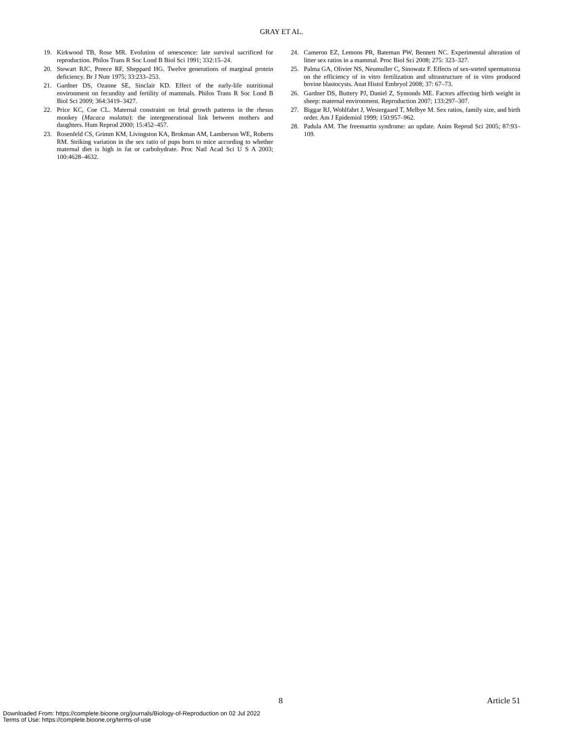GRAY ET AL.
19. Kirkwood TB, Rose MR. Evolution of senescence: late survival sacrificed for reproduction. Philos Trans R Soc Lond B Biol Sci 1991; 332:15–24.
20. Stewart RJC, Preece RF, Sheppard HG. Twelve generations of marginal protein deficiency. Br J Nutr 1975; 33:233–253.
21. Gardner DS, Ozanne SE, Sinclair KD. Effect of the early-life nutritional environment on fecundity and fertility of mammals. Philos Trans R Soc Lond B Biol Sci 2009; 364:3419–3427.
22. Price KC, Coe CL. Maternal constraint on fetal growth patterns in the rhesus monkey (Macaca mulatta): the intergenerational link between mothers and daughters. Hum Reprod 2000; 15:452–457.
23. Rosenfeld CS, Grimm KM, Livingston KA, Brokman AM, Lamberson WE, Roberts RM. Striking variation in the sex ratio of pups born to mice according to whether maternal diet is high in fat or carbohydrate. Proc Natl Acad Sci U S A 2003; 100:4628–4632.
24. Cameron EZ, Lemons PR, Bateman PW, Bennett NC. Experimental alteration of litter sex ratios in a mammal. Proc Biol Sci 2008; 275: 323–327.
25. Palma GA, Olivier NS, Neumuller C, Sinowatz F. Effects of sex-sorted spermatozoa on the efficiency of in vitro fertilization and ultrastructure of in vitro produced bovine blastocysts. Anat Histol Embryol 2008; 37: 67–73.
26. Gardner DS, Buttery PJ, Daniel Z, Symonds ME. Factors affecting birth weight in sheep: maternal environment. Reproduction 2007; 133:297–307.
27. Biggar RJ, Wohlfahrt J, Westergaard T, Melbye M. Sex ratios, family size, and birth order. Am J Epidemiol 1999; 150:957–962.
28. Padula AM. The freemartin syndrome: an update. Anim Reprod Sci 2005; 87:93–109.
8 Article 51
Downloaded From: https://complete.bioone.org/journals/Biology-of-Reproduction on 02 Jul 2022
Terms of Use: https://complete.bioone.org/terms-of-use